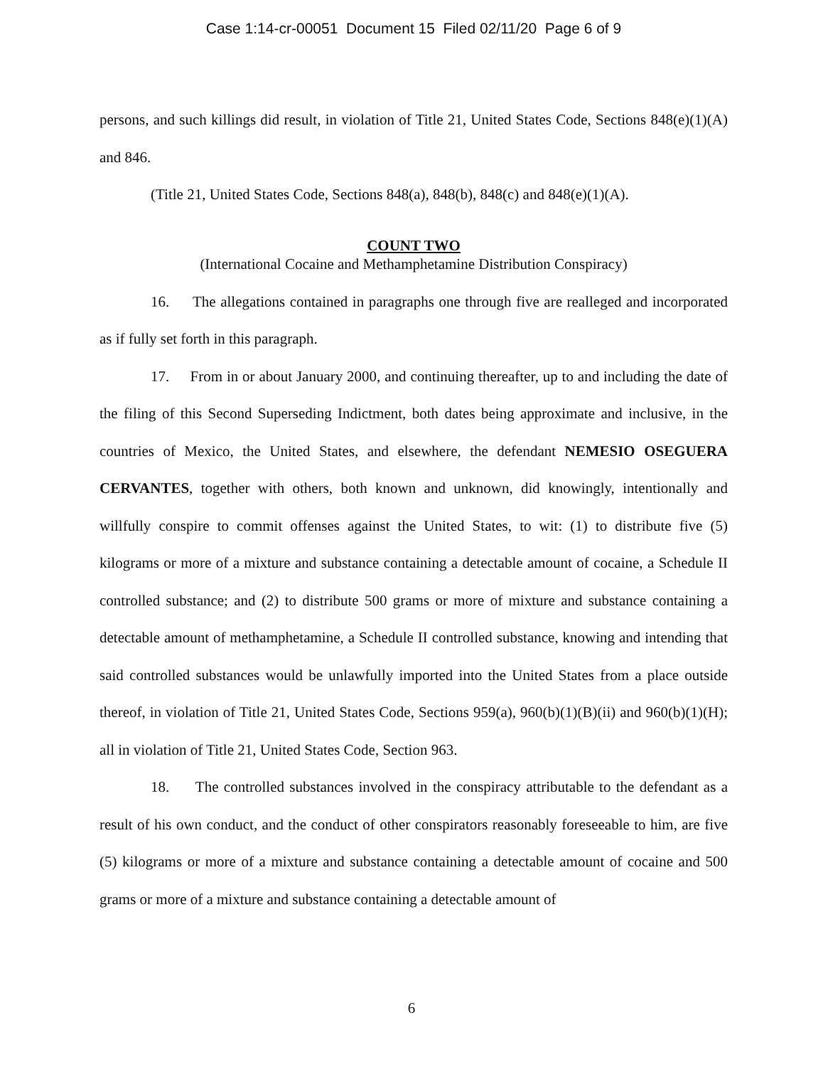Case 1:14-cr-00051 Document 15 Filed 02/11/20 Page 6 of 9
persons, and such killings did result, in violation of Title 21, United States Code, Sections 848(e)(1)(A) and 846.
(Title 21, United States Code, Sections 848(a), 848(b), 848(c) and 848(e)(1)(A).
COUNT TWO
(International Cocaine and Methamphetamine Distribution Conspiracy)
16. The allegations contained in paragraphs one through five are realleged and incorporated as if fully set forth in this paragraph.
17. From in or about January 2000, and continuing thereafter, up to and including the date of the filing of this Second Superseding Indictment, both dates being approximate and inclusive, in the countries of Mexico, the United States, and elsewhere, the defendant NEMESIO OSEGUERA CERVANTES, together with others, both known and unknown, did knowingly, intentionally and willfully conspire to commit offenses against the United States, to wit: (1) to distribute five (5) kilograms or more of a mixture and substance containing a detectable amount of cocaine, a Schedule II controlled substance; and (2) to distribute 500 grams or more of mixture and substance containing a detectable amount of methamphetamine, a Schedule II controlled substance, knowing and intending that said controlled substances would be unlawfully imported into the United States from a place outside thereof, in violation of Title 21, United States Code, Sections 959(a), 960(b)(1)(B)(ii) and 960(b)(1)(H); all in violation of Title 21, United States Code, Section 963.
18. The controlled substances involved in the conspiracy attributable to the defendant as a result of his own conduct, and the conduct of other conspirators reasonably foreseeable to him, are five (5) kilograms or more of a mixture and substance containing a detectable amount of cocaine and 500 grams or more of a mixture and substance containing a detectable amount of
6